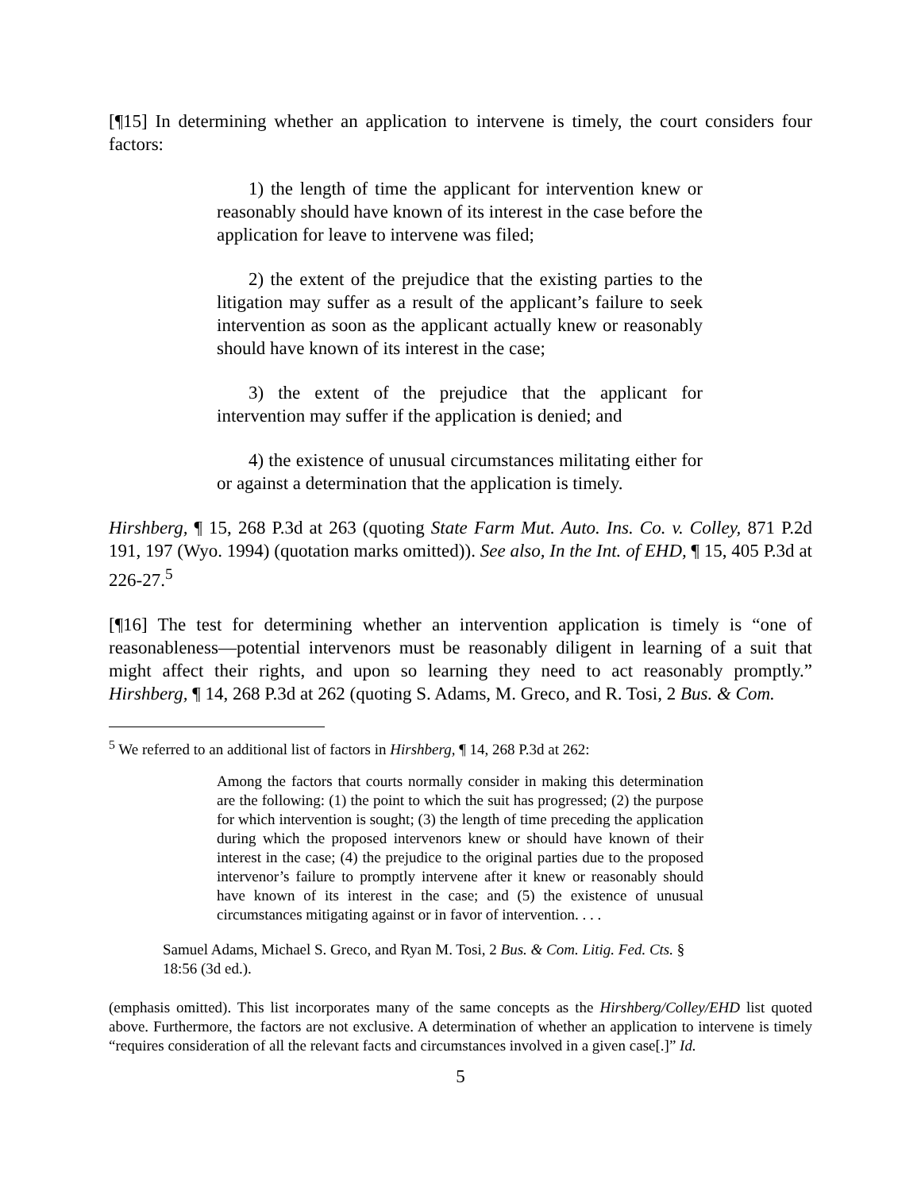[¶15] In determining whether an application to intervene is timely, the court considers four factors:
1) the length of time the applicant for intervention knew or reasonably should have known of its interest in the case before the application for leave to intervene was filed;
2) the extent of the prejudice that the existing parties to the litigation may suffer as a result of the applicant’s failure to seek intervention as soon as the applicant actually knew or reasonably should have known of its interest in the case;
3) the extent of the prejudice that the applicant for intervention may suffer if the application is denied; and
4) the existence of unusual circumstances militating either for or against a determination that the application is timely.
Hirshberg, ¶ 15, 268 P.3d at 263 (quoting State Farm Mut. Auto. Ins. Co. v. Colley, 871 P.2d 191, 197 (Wyo. 1994) (quotation marks omitted)). See also, In the Int. of EHD, ¶ 15, 405 P.3d at 226-27.<sup>5</sup>
[¶16] The test for determining whether an intervention application is timely is “one of reasonableness—potential intervenors must be reasonably diligent in learning of a suit that might affect their rights, and upon so learning they need to act reasonably promptly.” Hirshberg, ¶ 14, 268 P.3d at 262 (quoting S. Adams, M. Greco, and R. Tosi, 2 Bus. & Com.
<sup>5</sup> We referred to an additional list of factors in Hirshberg, ¶ 14, 268 P.3d at 262:
Among the factors that courts normally consider in making this determination are the following: (1) the point to which the suit has progressed; (2) the purpose for which intervention is sought; (3) the length of time preceding the application during which the proposed intervenors knew or should have known of their interest in the case; (4) the prejudice to the original parties due to the proposed intervenor’s failure to promptly intervene after it knew or reasonably should have known of its interest in the case; and (5) the existence of unusual circumstances mitigating against or in favor of intervention. . . .
Samuel Adams, Michael S. Greco, and Ryan M. Tosi, 2 Bus. & Com. Litig. Fed. Cts. §
18:56 (3d ed.).
(emphasis omitted). This list incorporates many of the same concepts as the Hirshberg/Colley/EHD list quoted above. Furthermore, the factors are not exclusive. A determination of whether an application to intervene is timely “requires consideration of all the relevant facts and circumstances involved in a given case[.]” Id.
5